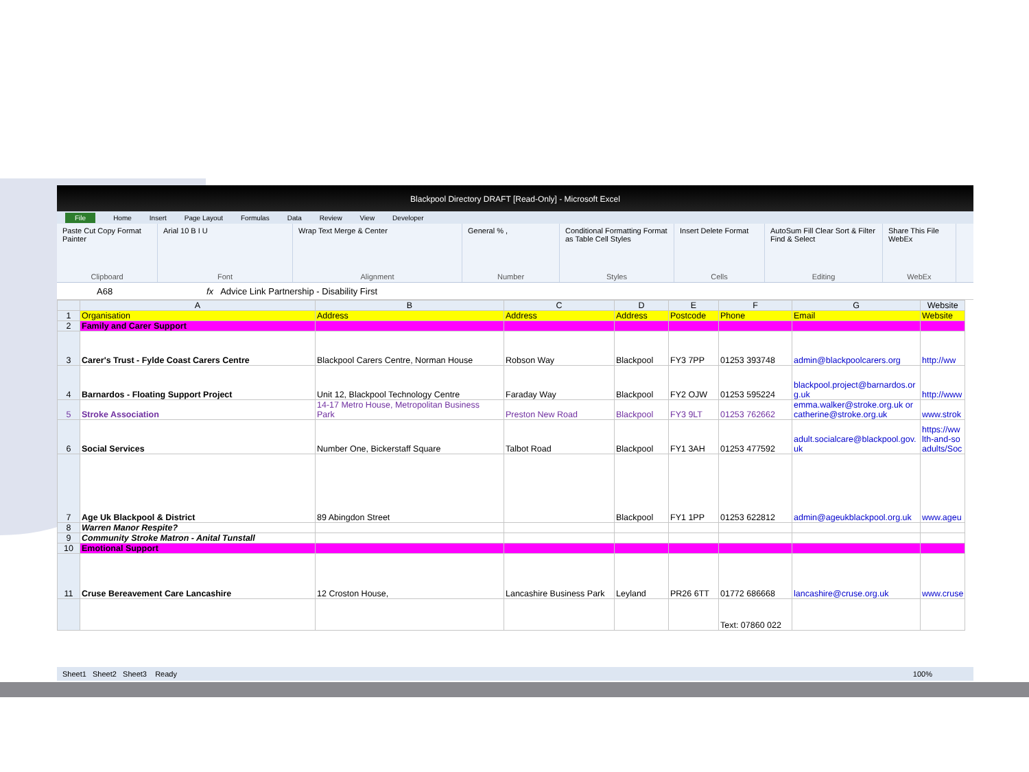Blackpool Directory DRAFT [Read-Only] - Microsoft Excel
File Home Insert Page Layout Formulas Data Review View Developer
Paste Cut Copy Format Painter
Clipboard
Arial 10 B I U
Font
Wrap Text Merge & Center
Alignment
General % ,
Number
Conditional Formatting Format as Table Cell Styles
Styles
Insert Delete Format
Cells
AutoSum Fill Clear Sort & Filter Find & Select
Editing
Share This File WebEx
WebEx
A68 fx Advice Link Partnership - Disability First
| | A | B | C | D | E | F | G | Website |
| --- | --- | --- | --- | --- | --- | --- | --- | --- |
| 1 | Organisation | Address | Address | Address | Postcode | Phone | Email | Website |
| 2 | Family and Carer Support | | | | | | | |
| 3 | Carer's Trust - Fylde Coast Carers Centre | Blackpool Carers Centre, Norman House | Robson Way | Blackpool | FY3 7PP | 01253 393748 | admin@blackpoolcarers.org | http://ww |
| 4 | Barnardos - Floating Support Project | Unit 12, Blackpool Technology Centre | Faraday Way | Blackpool | FY2 OJW | 01253 595224 | blackpool.project@barnardos.or g.uk | http://www |
| 5 | Stroke Association | 14-17 Metro House, Metropolitan Business Park | Preston New Road | Blackpool | FY3 9LT | 01253 762662 | emma.walker@stroke.org.uk or catherine@stroke.org.uk | www.strok |
| 6 | Social Services | Number One, Bickerstaff Square | Talbot Road | Blackpool | FY1 3AH | 01253 477592 | adult.socialcare@blackpool.gov. uk | https://ww lth-and-so adults/Soc |
| 7 | Age Uk Blackpool & District | 89 Abingdon Street | | Blackpool | FY1 1PP | 01253 622812 | admin@ageukblackpool.org.uk | www.ageu |
| 8 | Warren Manor Respite? | | | | | | | |
| 9 | Community Stroke Matron - Anital Tunstall | | | | | | | |
| 10 | Emotional Support | | | | | | | |
| 11 | Cruse Bereavement Care Lancashire | 12 Croston House, | Lancashire Business Park | Leyland | PR26 6TT | 01772 686668 | lancashire@cruse.org.uk | www.cruse |
| | | | | | | Text: 07860 022 | | |
Sheet1 Sheet2 Sheet3 Ready 100%